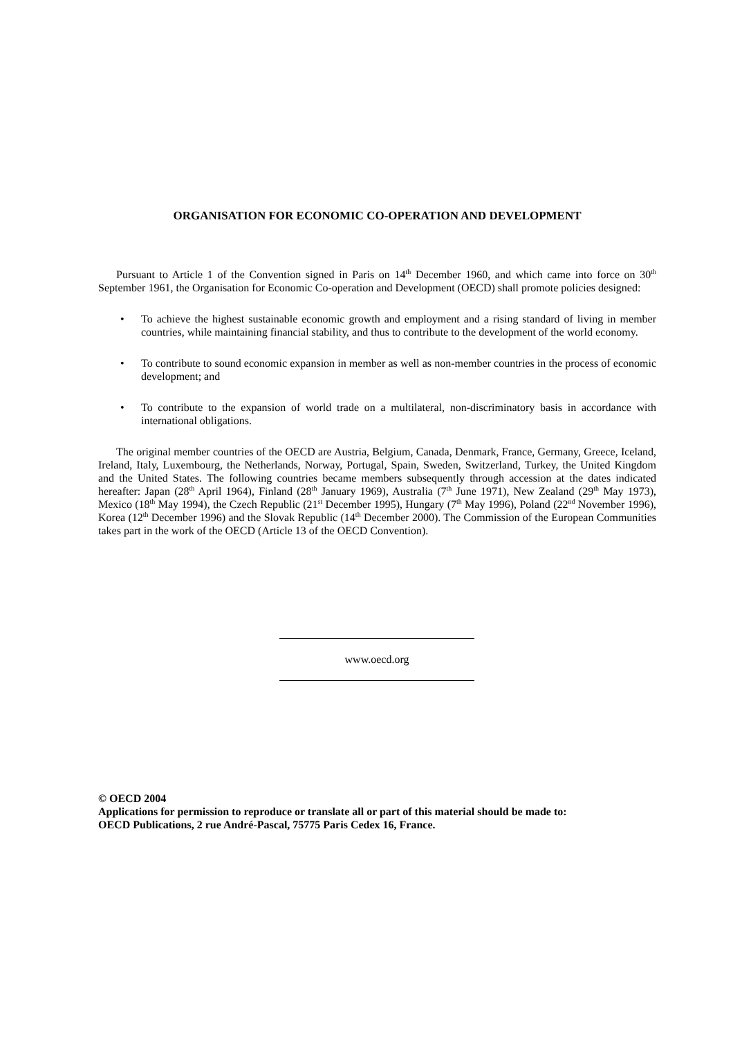ORGANISATION FOR ECONOMIC CO-OPERATION AND DEVELOPMENT
Pursuant to Article 1 of the Convention signed in Paris on 14<sup>th</sup> December 1960, and which came into force on 30<sup>th</sup> September 1961, the Organisation for Economic Co-operation and Development (OECD) shall promote policies designed:
• To achieve the highest sustainable economic growth and employment and a rising standard of living in member countries, while maintaining financial stability, and thus to contribute to the development of the world economy.
• To contribute to sound economic expansion in member as well as non-member countries in the process of economic development; and
• To contribute to the expansion of world trade on a multilateral, non-discriminatory basis in accordance with international obligations.
The original member countries of the OECD are Austria, Belgium, Canada, Denmark, France, Germany, Greece, Iceland, Ireland, Italy, Luxembourg, the Netherlands, Norway, Portugal, Spain, Sweden, Switzerland, Turkey, the United Kingdom and the United States. The following countries became members subsequently through accession at the dates indicated hereafter: Japan (28<sup>th</sup> April 1964), Finland (28<sup>th</sup> January 1969), Australia (7<sup>th</sup> June 1971), New Zealand (29<sup>th</sup> May 1973), Mexico (18<sup>th</sup> May 1994), the Czech Republic (21<sup>st</sup> December 1995), Hungary (7<sup>th</sup> May 1996), Poland (22<sup>nd</sup> November 1996), Korea (12<sup>th</sup> December 1996) and the Slovak Republic (14<sup>th</sup> December 2000). The Commission of the European Communities takes part in the work of the OECD (Article 13 of the OECD Convention).
www.oecd.org
© OECD 2004
Applications for permission to reproduce or translate all or part of this material should be made to:
OECD Publications, 2 rue André-Pascal, 75775 Paris Cedex 16, France.